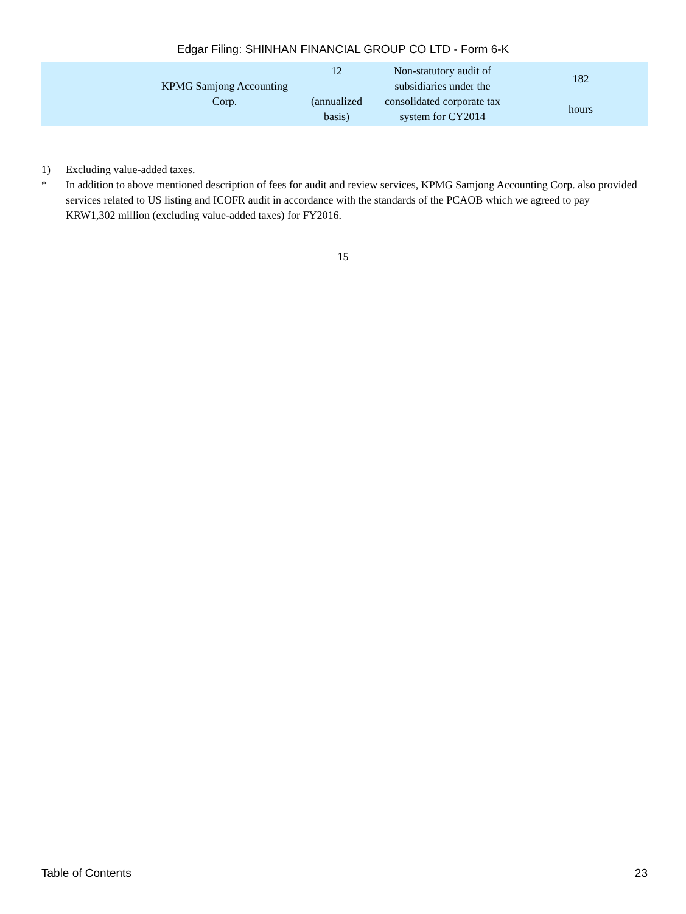Edgar Filing: SHINHAN FINANCIAL GROUP CO LTD - Form 6-K
| | KPMG Samjong Accounting Corp. | 12 (annualized basis) | Non-statutory audit of subsidiaries under the consolidated corporate tax system for CY2014 | 182 hours |
1) Excluding value-added taxes.
* In addition to above mentioned description of fees for audit and review services, KPMG Samjong Accounting Corp. also provided services related to US listing and ICOFR audit in accordance with the standards of the PCAOB which we agreed to pay KRW1,302 million (excluding value-added taxes) for FY2016.
15
Table of Contents 23